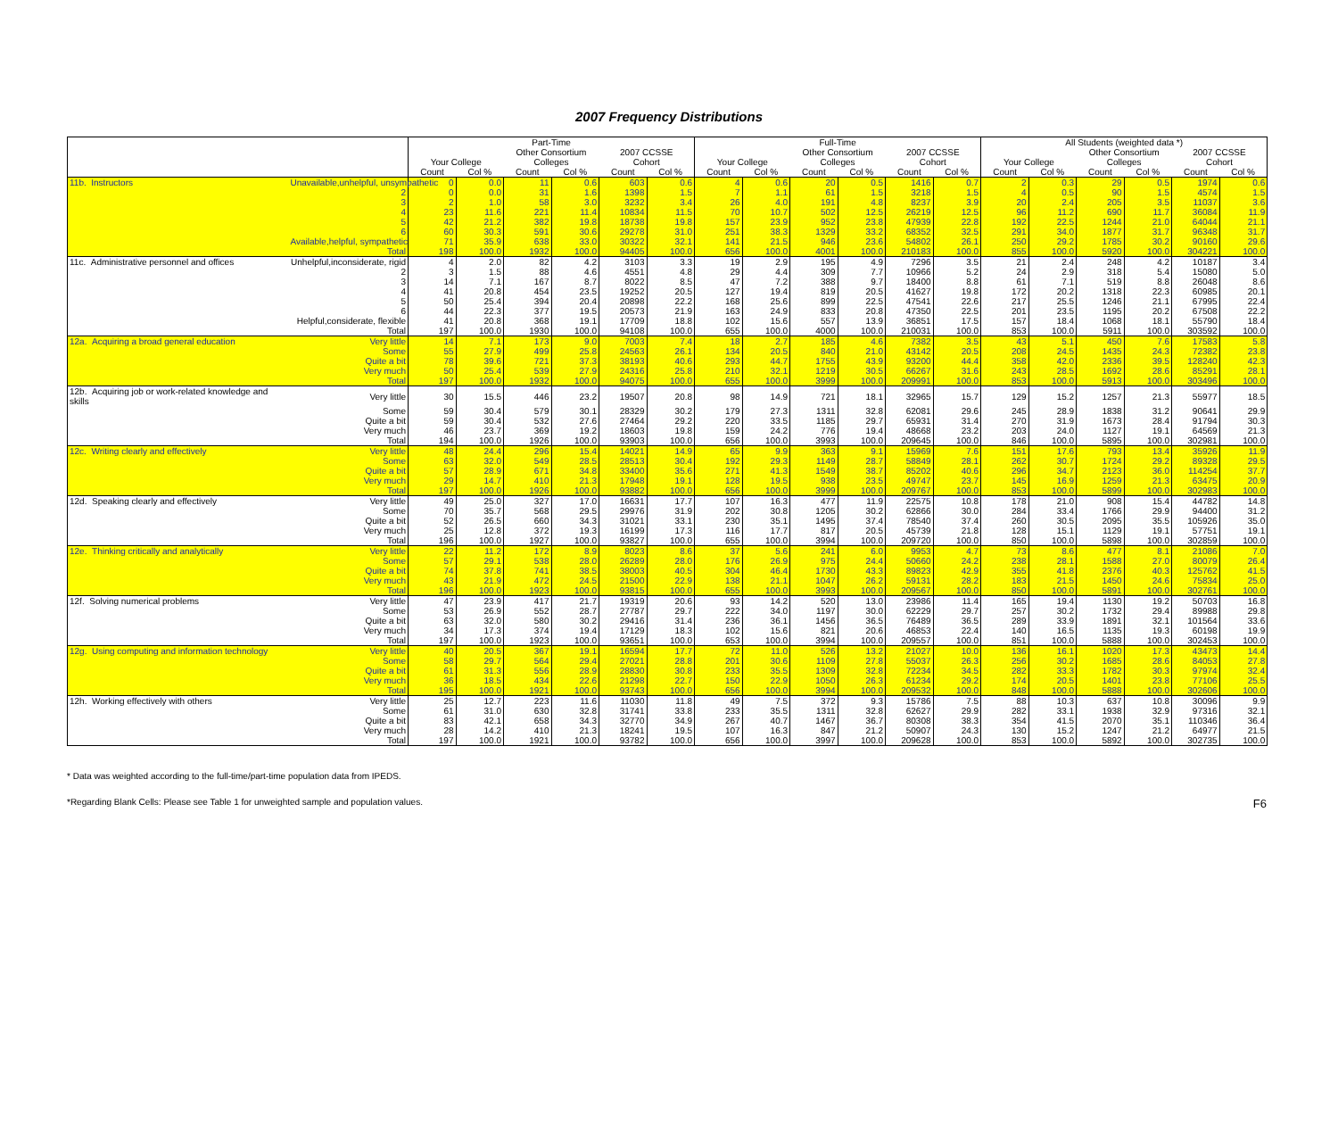2007 Frequency Distributions
| | | Part-Time | | | | | | Full-Time | | | | | | All Students (weighted data *) | | | | | |
| --- | --- | --- | --- | --- | --- | --- | --- | --- | --- | --- | --- | --- | --- | --- | --- | --- | --- | --- | --- |
| | | Your College | | Other Consortium Colleges | | 2007 CCSSE Cohort | | Your College | | Other Consortium Colleges | | 2007 CCSSE Cohort | | Your College | | Other Consortium Colleges | | 2007 CCSSE Cohort | |
| | | Count | Col % | Count | Col % | Count | Col % | Count | Col % | Count | Col % | Count | Col % | Count | Col % | Count | Col % | Count | Col % |
| 11b. Instructors | Unavailable,unhelpful, unsympathetic | 0 | 0.0 | 11 | 0.6 | 603 | 0.6 | 4 | 0.6 | 20 | 0.5 | 1416 | 0.7 | 2 | 0.3 | 29 | 0.5 | 1974 | 0.6 |
| | 2 | 0 | 0.0 | 31 | 1.6 | 1398 | 1.5 | 7 | 1.1 | 61 | 1.5 | 3218 | 1.5 | 4 | 0.5 | 90 | 1.5 | 4574 | 1.5 |
| | 3 | 2 | 1.0 | 58 | 3.0 | 3232 | 3.4 | 26 | 4.0 | 191 | 4.8 | 8237 | 3.9 | 20 | 2.4 | 205 | 3.5 | 11037 | 3.6 |
| | 4 | 23 | 11.6 | 221 | 11.4 | 10834 | 11.5 | 70 | 10.7 | 502 | 12.5 | 26219 | 12.5 | 96 | 11.2 | 690 | 11.7 | 36084 | 11.9 |
| | 5 | 42 | 21.2 | 382 | 19.8 | 18738 | 19.8 | 157 | 23.9 | 952 | 23.8 | 47939 | 22.8 | 192 | 22.5 | 1244 | 21.0 | 64044 | 21.1 |
| | 6 | 60 | 30.3 | 591 | 30.6 | 29278 | 31.0 | 251 | 38.3 | 1329 | 33.2 | 68352 | 32.5 | 291 | 34.0 | 1877 | 31.7 | 96348 | 31.7 |
| | Available,helpful, sympathetic | 71 | 35.9 | 638 | 33.0 | 30322 | 32.1 | 141 | 21.5 | 946 | 23.6 | 54802 | 26.1 | 250 | 29.2 | 1785 | 30.2 | 90160 | 29.6 |
| | Total | 198 | 100.0 | 1932 | 100.0 | 94405 | 100.0 | 656 | 100.0 | 4001 | 100.0 | 210183 | 100.0 | 855 | 100.0 | 5920 | 100.0 | 304221 | 100.0 |
| 11c. Administrative personnel and offices | Unhelpful,inconsiderate, rigid | 4 | 2.0 | 82 | 4.2 | 3103 | 3.3 | 19 | 2.9 | 195 | 4.9 | 7296 | 3.5 | 21 | 2.4 | 248 | 4.2 | 10187 | 3.4 |
| | 2 | 3 | 1.5 | 88 | 4.6 | 4551 | 4.8 | 29 | 4.4 | 309 | 7.7 | 10966 | 5.2 | 24 | 2.9 | 318 | 5.4 | 15080 | 5.0 |
| | 3 | 14 | 7.1 | 167 | 8.7 | 8022 | 8.5 | 47 | 7.2 | 388 | 9.7 | 18400 | 8.8 | 61 | 7.1 | 519 | 8.8 | 26048 | 8.6 |
| | 4 | 41 | 20.8 | 454 | 23.5 | 19252 | 20.5 | 127 | 19.4 | 819 | 20.5 | 41627 | 19.8 | 172 | 20.2 | 1318 | 22.3 | 60985 | 20.1 |
| | 5 | 50 | 25.4 | 394 | 20.4 | 20898 | 22.2 | 168 | 25.6 | 899 | 22.5 | 47541 | 22.6 | 217 | 25.5 | 1246 | 21.1 | 67995 | 22.4 |
| | 6 | 44 | 22.3 | 377 | 19.5 | 20573 | 21.9 | 163 | 24.9 | 833 | 20.8 | 47350 | 22.5 | 201 | 23.5 | 1195 | 20.2 | 67508 | 22.2 |
| | Helpful,considerate, flexible | 41 | 20.8 | 368 | 19.1 | 17709 | 18.8 | 102 | 15.6 | 557 | 13.9 | 36851 | 17.5 | 157 | 18.4 | 1068 | 18.1 | 55790 | 18.4 |
| | Total | 197 | 100.0 | 1930 | 100.0 | 94108 | 100.0 | 655 | 100.0 | 4000 | 100.0 | 210031 | 100.0 | 853 | 100.0 | 5911 | 100.0 | 303592 | 100.0 |
| 12a. Acquiring a broad general education | Very little | 14 | 7.1 | 173 | 9.0 | 7003 | 7.4 | 18 | 2.7 | 185 | 4.6 | 7382 | 3.5 | 43 | 5.1 | 450 | 7.6 | 17583 | 5.8 |
| | Some | 55 | 27.9 | 499 | 25.8 | 24563 | 26.1 | 134 | 20.5 | 840 | 21.0 | 43142 | 20.5 | 208 | 24.5 | 1435 | 24.3 | 72382 | 23.8 |
| | Quite a bit | 78 | 39.6 | 721 | 37.3 | 38193 | 40.6 | 293 | 44.7 | 1755 | 43.9 | 93200 | 44.4 | 358 | 42.0 | 2336 | 39.5 | 128240 | 42.3 |
| | Very much | 50 | 25.4 | 539 | 27.9 | 24316 | 25.8 | 210 | 32.1 | 1219 | 30.5 | 66267 | 31.6 | 243 | 28.5 | 1692 | 28.6 | 85291 | 28.1 |
| | Total | 197 | 100.0 | 1932 | 100.0 | 94075 | 100.0 | 655 | 100.0 | 3999 | 100.0 | 209991 | 100.0 | 853 | 100.0 | 5913 | 100.0 | 303496 | 100.0 |
| 12b. Acquiring job or work-related knowledge and skills | Very little | 30 | 15.5 | 446 | 23.2 | 19507 | 20.8 | 98 | 14.9 | 721 | 18.1 | 32965 | 15.7 | 129 | 15.2 | 1257 | 21.3 | 55977 | 18.5 |
| | Some | 59 | 30.4 | 579 | 30.1 | 28329 | 30.2 | 179 | 27.3 | 1311 | 32.8 | 62081 | 29.6 | 245 | 28.9 | 1838 | 31.2 | 90641 | 29.9 |
| | Quite a bit | 59 | 30.4 | 532 | 27.6 | 27464 | 29.2 | 220 | 33.5 | 1185 | 29.7 | 65931 | 31.4 | 270 | 31.9 | 1673 | 28.4 | 91794 | 30.3 |
| | Very much | 46 | 23.7 | 369 | 19.2 | 18603 | 19.8 | 159 | 24.2 | 776 | 19.4 | 48668 | 23.2 | 203 | 24.0 | 1127 | 19.1 | 64569 | 21.3 |
| | Total | 194 | 100.0 | 1926 | 100.0 | 93903 | 100.0 | 656 | 100.0 | 3993 | 100.0 | 209645 | 100.0 | 846 | 100.0 | 5895 | 100.0 | 302981 | 100.0 |
| 12c. Writing clearly and effectively | Very little | 48 | 24.4 | 296 | 15.4 | 14021 | 14.9 | 65 | 9.9 | 363 | 9.1 | 15969 | 7.6 | 151 | 17.6 | 793 | 13.4 | 35926 | 11.9 |
| | Some | 63 | 32.0 | 549 | 28.5 | 28513 | 30.4 | 192 | 29.3 | 1149 | 28.7 | 58849 | 28.1 | 262 | 30.7 | 1724 | 29.2 | 89328 | 29.5 |
| | Quite a bit | 57 | 28.9 | 671 | 34.8 | 33400 | 35.6 | 271 | 41.3 | 1549 | 38.7 | 85202 | 40.6 | 296 | 34.7 | 2123 | 36.0 | 114254 | 37.7 |
| | Very much | 29 | 14.7 | 410 | 21.3 | 17948 | 19.1 | 128 | 19.5 | 938 | 23.5 | 49747 | 23.7 | 145 | 16.9 | 1259 | 21.3 | 63475 | 20.9 |
| | Total | 197 | 100.0 | 1926 | 100.0 | 93882 | 100.0 | 656 | 100.0 | 3999 | 100.0 | 209767 | 100.0 | 853 | 100.0 | 5899 | 100.0 | 302983 | 100.0 |
| 12d. Speaking clearly and effectively | Very little | 49 | 25.0 | 327 | 17.0 | 16631 | 17.7 | 107 | 16.3 | 477 | 11.9 | 22575 | 10.8 | 178 | 21.0 | 908 | 15.4 | 44782 | 14.8 |
| | Some | 70 | 35.7 | 568 | 29.5 | 29976 | 31.9 | 202 | 30.8 | 1205 | 30.2 | 62866 | 30.0 | 284 | 33.4 | 1766 | 29.9 | 94400 | 31.2 |
| | Quite a bit | 52 | 26.5 | 660 | 34.3 | 31021 | 33.1 | 230 | 35.1 | 1495 | 37.4 | 78540 | 37.4 | 260 | 30.5 | 2095 | 35.5 | 105926 | 35.0 |
| | Very much | 25 | 12.8 | 372 | 19.3 | 16199 | 17.3 | 116 | 17.7 | 817 | 20.5 | 45739 | 21.8 | 128 | 15.1 | 1129 | 19.1 | 57751 | 19.1 |
| | Total | 196 | 100.0 | 1927 | 100.0 | 93827 | 100.0 | 655 | 100.0 | 3994 | 100.0 | 209720 | 100.0 | 850 | 100.0 | 5898 | 100.0 | 302859 | 100.0 |
| 12e. Thinking critically and analytically | Very little | 22 | 11.2 | 172 | 8.9 | 8023 | 8.6 | 37 | 5.6 | 241 | 6.0 | 9953 | 4.7 | 73 | 8.6 | 477 | 8.1 | 21086 | 7.0 |
| | Some | 57 | 29.1 | 538 | 28.0 | 26289 | 28.0 | 176 | 26.9 | 975 | 24.4 | 50660 | 24.2 | 238 | 28.1 | 1588 | 27.0 | 80079 | 26.4 |
| | Quite a bit | 74 | 37.8 | 741 | 38.5 | 38003 | 40.5 | 304 | 46.4 | 1730 | 43.3 | 89823 | 42.9 | 355 | 41.8 | 2376 | 40.3 | 125762 | 41.5 |
| | Very much | 43 | 21.9 | 472 | 24.5 | 21500 | 22.9 | 138 | 21.1 | 1047 | 26.2 | 59131 | 28.2 | 183 | 21.5 | 1450 | 24.6 | 75834 | 25.0 |
| | Total | 196 | 100.0 | 1923 | 100.0 | 93815 | 100.0 | 655 | 100.0 | 3993 | 100.0 | 209567 | 100.0 | 850 | 100.0 | 5891 | 100.0 | 302761 | 100.0 |
| 12f. Solving numerical problems | Very little | 47 | 23.9 | 417 | 21.7 | 19319 | 20.6 | 93 | 14.2 | 520 | 13.0 | 23986 | 11.4 | 165 | 19.4 | 1130 | 19.2 | 50703 | 16.8 |
| | Some | 53 | 26.9 | 552 | 28.7 | 27787 | 29.7 | 222 | 34.0 | 1197 | 30.0 | 62229 | 29.7 | 257 | 30.2 | 1732 | 29.4 | 89988 | 29.8 |
| | Quite a bit | 63 | 32.0 | 580 | 30.2 | 29416 | 31.4 | 236 | 36.1 | 1456 | 36.5 | 76489 | 36.5 | 289 | 33.9 | 1891 | 32.1 | 101564 | 33.6 |
| | Very much | 34 | 17.3 | 374 | 19.4 | 17129 | 18.3 | 102 | 15.6 | 821 | 20.6 | 46853 | 22.4 | 140 | 16.5 | 1135 | 19.3 | 60198 | 19.9 |
| | Total | 197 | 100.0 | 1923 | 100.0 | 93651 | 100.0 | 653 | 100.0 | 3994 | 100.0 | 209557 | 100.0 | 851 | 100.0 | 5888 | 100.0 | 302453 | 100.0 |
| 12g. Using computing and information technology | Very little | 40 | 20.5 | 367 | 19.1 | 16594 | 17.7 | 72 | 11.0 | 526 | 13.2 | 21027 | 10.0 | 136 | 16.1 | 1020 | 17.3 | 43473 | 14.4 |
| | Some | 58 | 29.7 | 564 | 29.4 | 27021 | 28.8 | 201 | 30.6 | 1109 | 27.8 | 55037 | 26.3 | 256 | 30.2 | 1685 | 28.6 | 84053 | 27.8 |
| | Quite a bit | 61 | 31.3 | 556 | 28.9 | 28830 | 30.8 | 233 | 35.5 | 1309 | 32.8 | 72234 | 34.5 | 282 | 33.3 | 1782 | 30.3 | 97974 | 32.4 |
| | Very much | 36 | 18.5 | 434 | 22.6 | 21298 | 22.7 | 150 | 22.9 | 1050 | 26.3 | 61234 | 29.2 | 174 | 20.5 | 1401 | 23.8 | 77106 | 25.5 |
| | Total | 195 | 100.0 | 1921 | 100.0 | 93743 | 100.0 | 656 | 100.0 | 3994 | 100.0 | 209532 | 100.0 | 848 | 100.0 | 5888 | 100.0 | 302606 | 100.0 |
| 12h. Working effectively with others | Very little | 25 | 12.7 | 223 | 11.6 | 11030 | 11.8 | 49 | 7.5 | 372 | 9.3 | 15786 | 7.5 | 88 | 10.3 | 637 | 10.8 | 30096 | 9.9 |
| | Some | 61 | 31.0 | 630 | 32.8 | 31741 | 33.8 | 233 | 35.5 | 1311 | 32.8 | 62627 | 29.9 | 282 | 33.1 | 1938 | 32.9 | 97316 | 32.1 |
| | Quite a bit | 83 | 42.1 | 658 | 34.3 | 32770 | 34.9 | 267 | 40.7 | 1467 | 36.7 | 80308 | 38.3 | 354 | 41.5 | 2070 | 35.1 | 110346 | 36.4 |
| | Very much | 28 | 14.2 | 410 | 21.3 | 18241 | 19.5 | 107 | 16.3 | 847 | 21.2 | 50907 | 24.3 | 130 | 15.2 | 1247 | 21.2 | 64977 | 21.5 |
| | Total | 197 | 100.0 | 1921 | 100.0 | 93782 | 100.0 | 656 | 100.0 | 3997 | 100.0 | 209628 | 100.0 | 853 | 100.0 | 5892 | 100.0 | 302735 | 100.0 |
* Data was weighted according to the full-time/part-time population data from IPEDS.
*Regarding Blank Cells: Please see Table 1 for unweighted sample and population values. F6